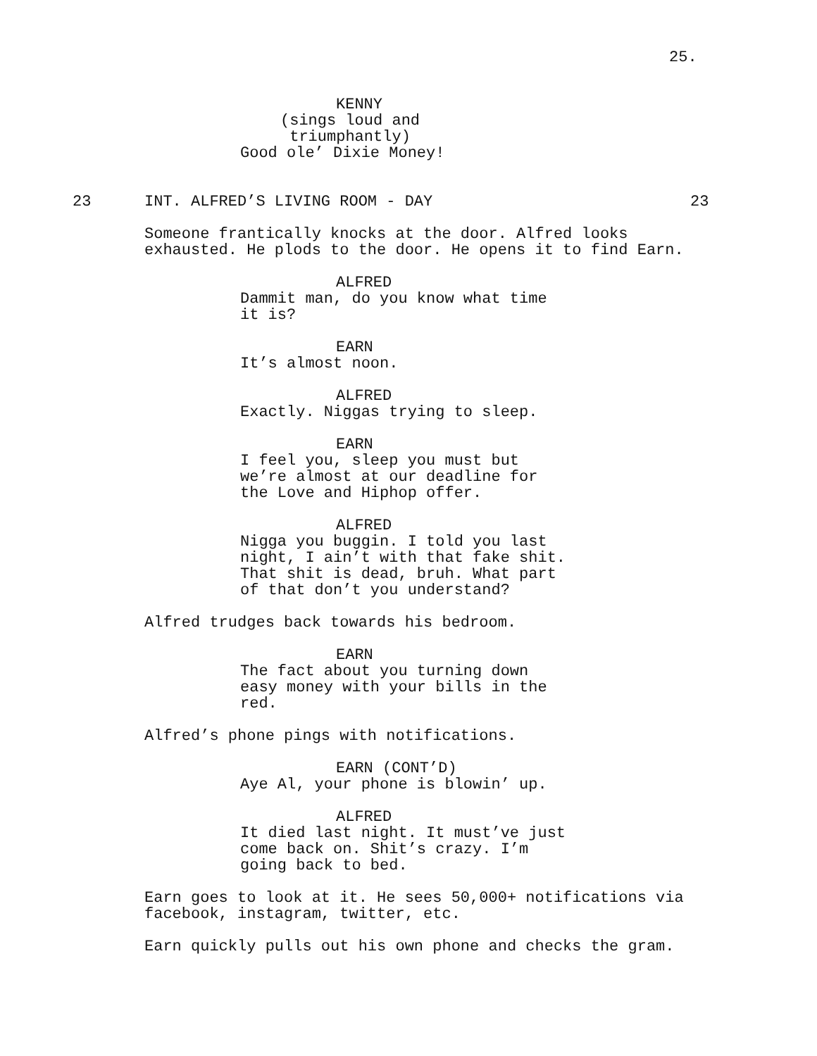25.
KENNY
(sings loud and triumphantly)
Good ole’ Dixie Money!
23 INT. ALFRED’S LIVING ROOM - DAY 23
Someone frantically knocks at the door. Alfred looks exhausted. He plods to the door. He opens it to find Earn.
ALFRED
Dammit man, do you know what time it is?
EARN
It’s almost noon.
ALFRED
Exactly. Niggas trying to sleep.
EARN
I feel you, sleep you must but we’re almost at our deadline for the Love and Hiphop offer.
ALFRED
Nigga you buggin. I told you last night, I ain’t with that fake shit. That shit is dead, bruh. What part of that don’t you understand?
Alfred trudges back towards his bedroom.
EARN
The fact about you turning down easy money with your bills in the red.
Alfred’s phone pings with notifications.
EARN (CONT’D)
Aye Al, your phone is blowin’ up.
ALFRED
It died last night. It must’ve just come back on. Shit’s crazy. I’m going back to bed.
Earn goes to look at it. He sees 50,000+ notifications via facebook, instagram, twitter, etc.
Earn quickly pulls out his own phone and checks the gram.